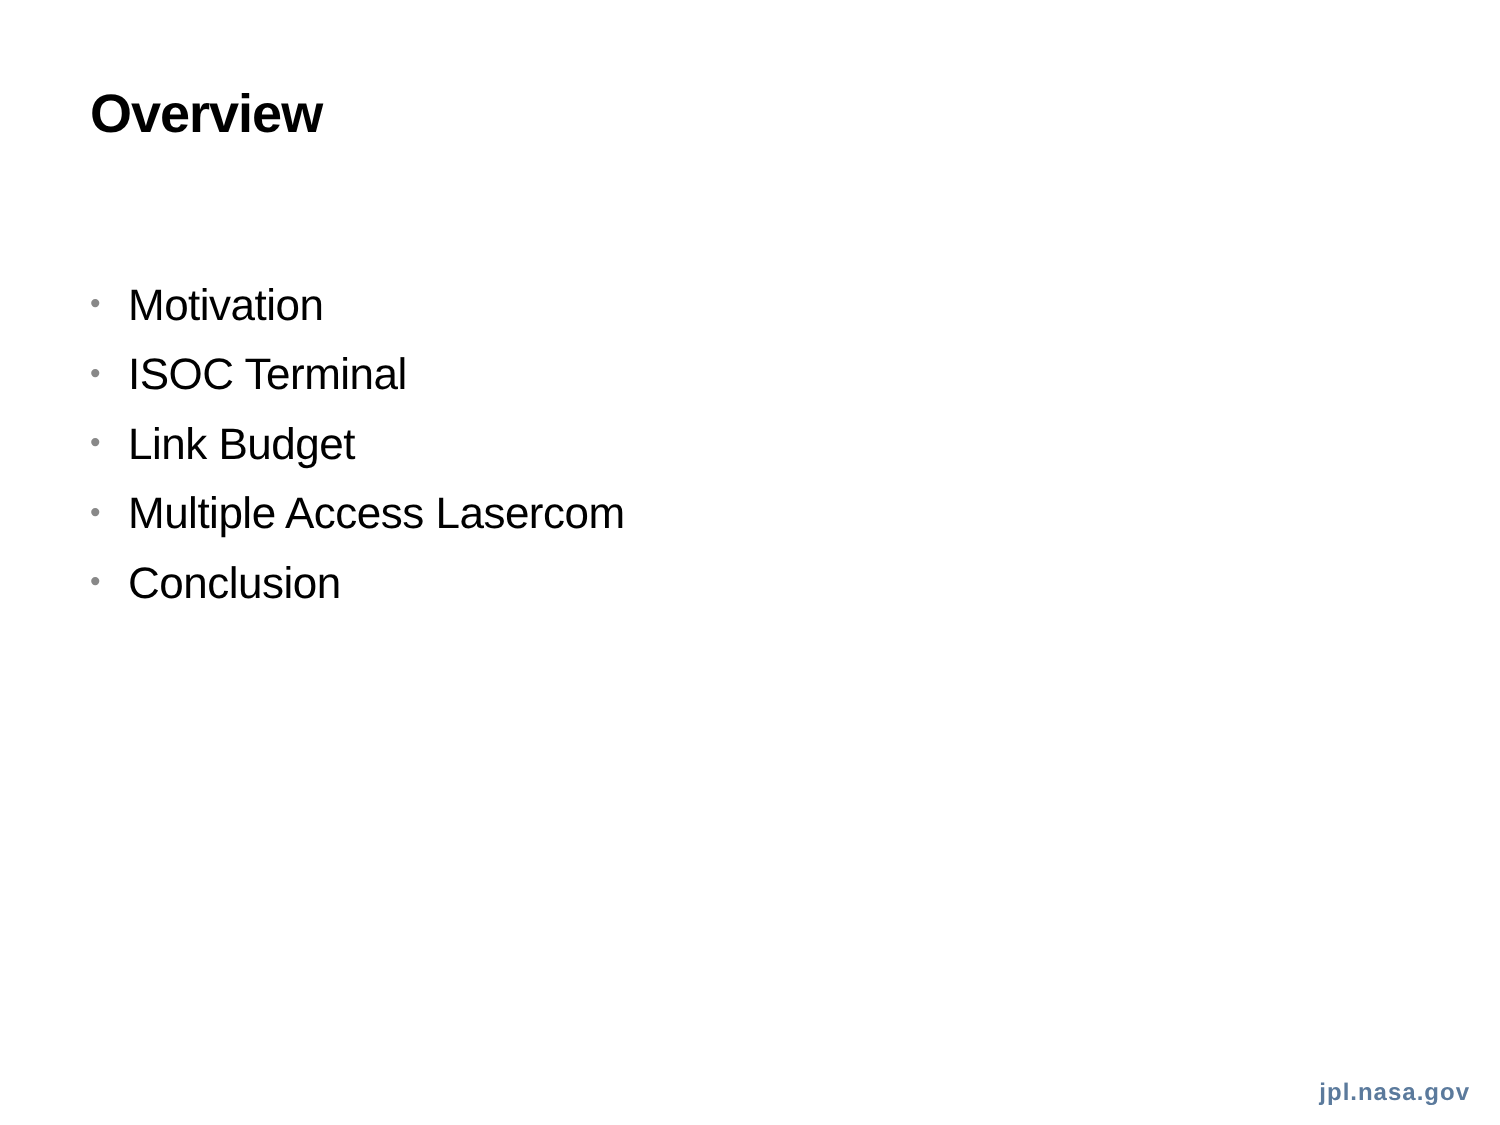Overview
• Motivation
• ISOC Terminal
• Link Budget
• Multiple Access Lasercom
• Conclusion
jpl.nasa.gov